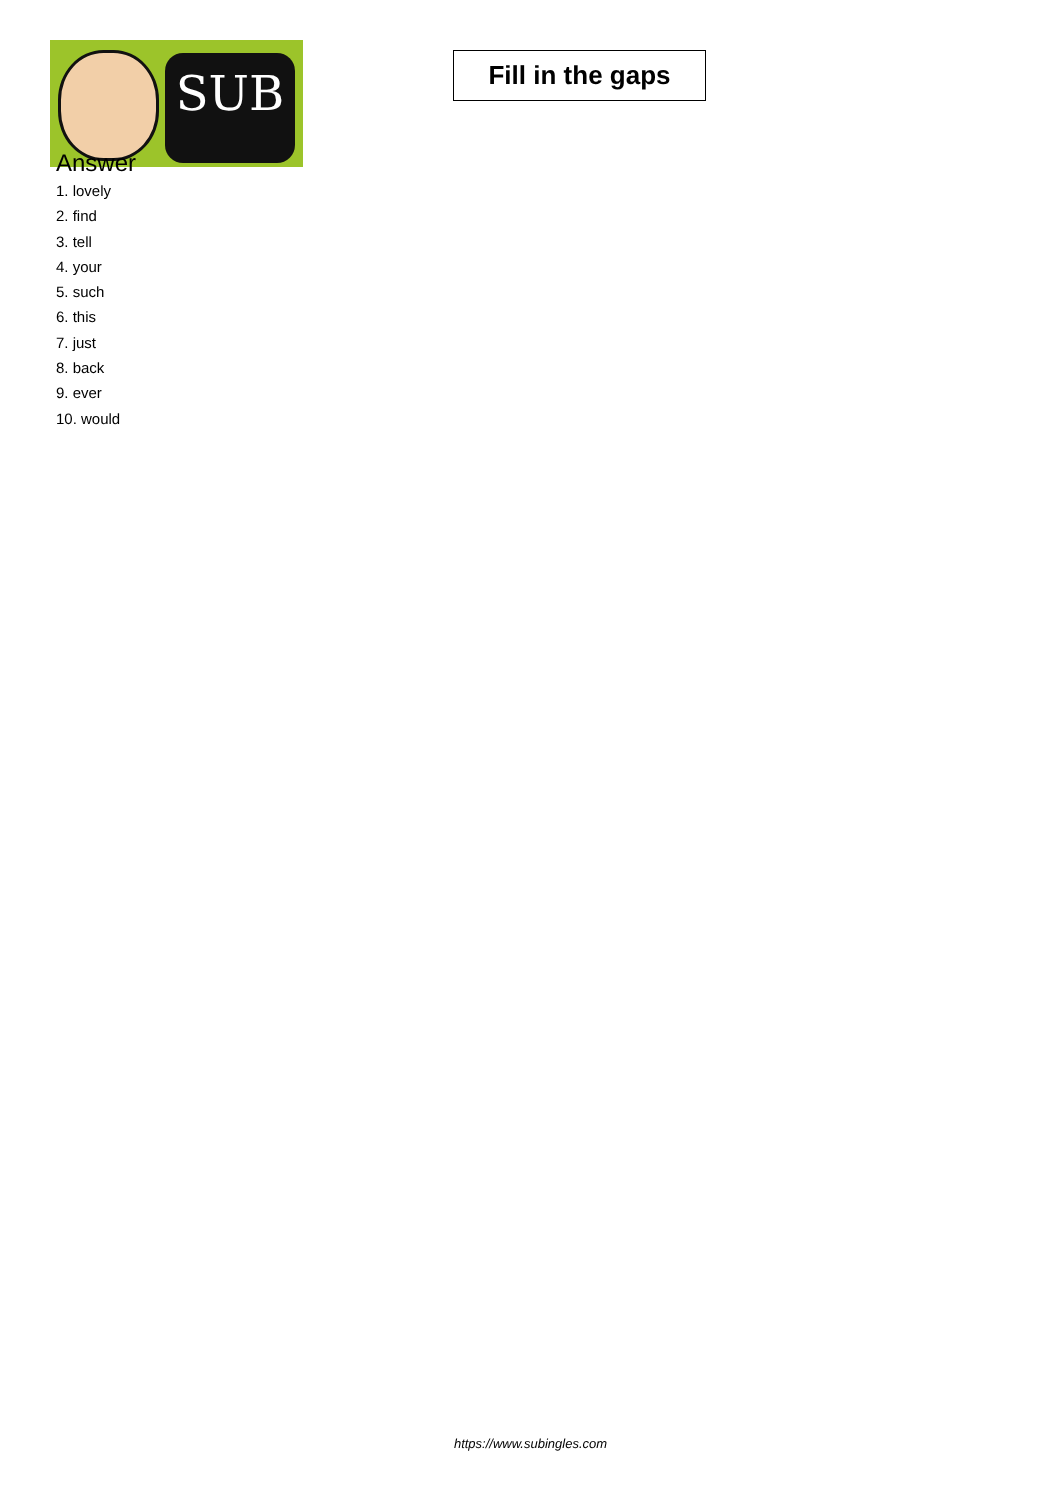SUB
Fill in the gaps
Answer
1. lovely
2. find
3. tell
4. your
5. such
6. this
7. just
8. back
9. ever
10. would
https://www.subingles.com